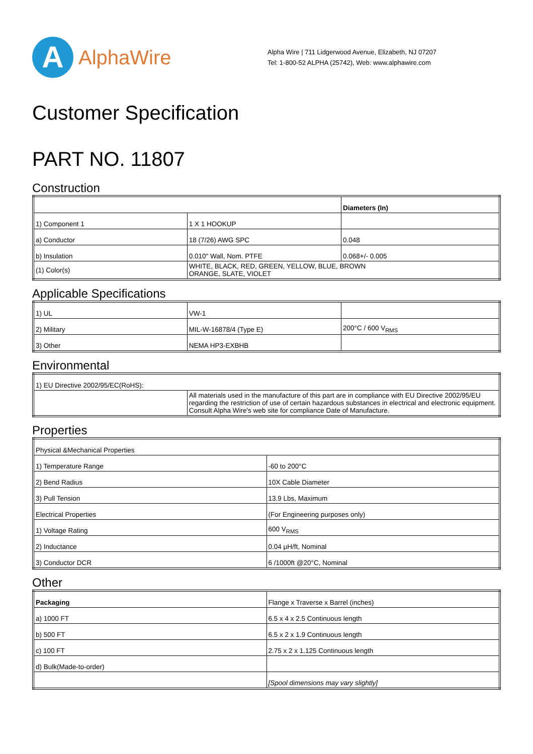A
AlphaWire
Alpha Wire | 711 Lidgerwood Avenue, Elizabeth, NJ 07207
Tel: 1-800-52 ALPHA (25742), Web: www.alphawire.com
Customer Specification
PART NO. 11807
Construction
| | | Diameters (In) |
| 1) Component 1 | 1 X 1 HOOKUP | |
| a) Conductor | 18 (7/26) AWG SPC | 0.048 |
| b) Insulation | 0.010" Wall, Nom. PTFE | 0.068+/- 0.005 |
| (1) Color(s) | WHITE, BLACK, RED, GREEN, YELLOW, BLUE, BROWN ORANGE, SLATE, VIOLET | |
Applicable Specifications
| 1) UL | VW-1 | |
| 2) Military | MIL-W-16878/4 (Type E) | 200°C / 600 V<sub>RMS</sub> |
| 3) Other | NEMA HP3-EXBHB | |
Environmental
| 1) EU Directive 2002/95/EC(RoHS): | |
| | All materials used in the manufacture of this part are in compliance with EU Directive 2002/95/EU regarding the restriction of use of certain hazardous substances in electrical and electronic equipment. Consult Alpha Wire's web site for compliance Date of Manufacture. |
Properties
| Physical &Mechanical Properties | |
| 1) Temperature Range | -60 to 200°C |
| 2) Bend Radius | 10X Cable Diameter |
| 3) Pull Tension | 13.9 Lbs, Maximum |
| Electrical Properties | (For Engineering purposes only) |
| 1) Voltage Rating | 600 V<sub>RMS</sub> |
| 2) Inductance | 0.04 µH/ft, Nominal |
| 3) Conductor DCR | 6 /1000ft @20°C, Nominal |
Other
| Packaging | Flange x Traverse x Barrel (inches) |
| a) 1000 FT | 6.5 x 4 x 2.5 Continuous length |
| b) 500 FT | 6.5 x 2 x 1.9 Continuous length |
| c) 100 FT | 2.75 x 2 x 1.125 Continuous length |
| d) Bulk(Made-to-order) | |
| | [Spool dimensions may vary slightly] |